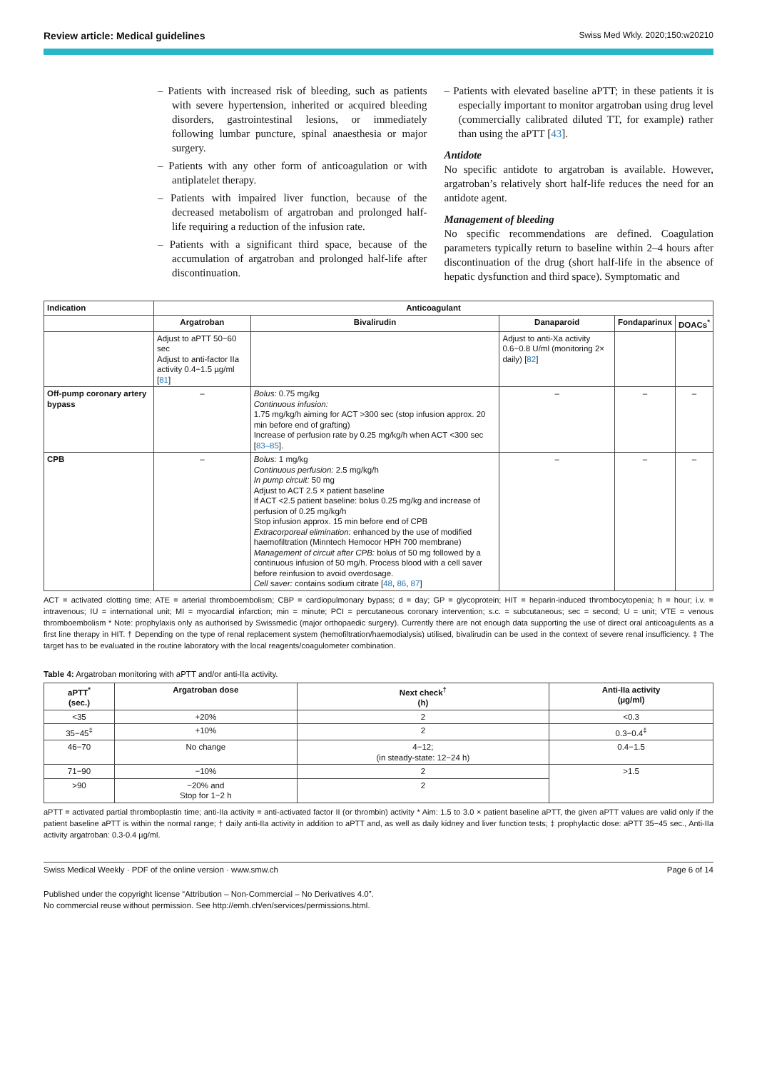Review article: Medical guidelines Swiss Med Wkly. 2020;150:w20210
– Patients with increased risk of bleeding, such as patients with severe hypertension, inherited or acquired bleeding disorders, gastrointestinal lesions, or immediately following lumbar puncture, spinal anaesthesia or major surgery.
– Patients with any other form of anticoagulation or with antiplatelet therapy.
– Patients with impaired liver function, because of the decreased metabolism of argatroban and prolonged half-life requiring a reduction of the infusion rate.
– Patients with a significant third space, because of the accumulation of argatroban and prolonged half-life after discontinuation.
– Patients with elevated baseline aPTT; in these patients it is especially important to monitor argatroban using drug level (commercially calibrated diluted TT, for example) rather than using the aPTT [43].
Antidote
No specific antidote to argatroban is available. However, argatroban’s relatively short half-life reduces the need for an antidote agent.
Management of bleeding
No specific recommendations are defined. Coagulation parameters typically return to baseline within 2–4 hours after discontinuation of the drug (short half-life in the absence of hepatic dysfunction and third space). Symptomatic and
| Indication | Anticoagulant | | | | |
| --- | --- | --- | --- | --- | --- |
| | Argatroban | Bivalirudin | Danaparoid | Fondaparinux | DOACs<sup>*</sup> |
| | Adjust to aPTT 50−60 sec Adjust to anti-factor IIa activity 0.4−1.5 µg/ml [ 81 ] | | Adjust to anti-Xa activity 0.6−0.8 U/ml (monitoring 2× daily) [ 82 ] | | |
| Off-pump coronary artery bypass | – | Bolus: 0.75 mg/kg Continuous infusion: 1.75 mg/kg/h aiming for ACT >300 sec (stop infusion approx. 20 min before end of grafting) Increase of perfusion rate by 0.25 mg/kg/h when ACT <300 sec [ 83–85 ]. | – | – | – |
| CPB | – | Bolus: 1 mg/kg Continuous perfusion: 2.5 mg/kg/h In pump circuit: 50 mg Adjust to ACT 2.5 × patient baseline If ACT <2.5 patient baseline: bolus 0.25 mg/kg and increase of perfusion of 0.25 mg/kg/h Stop infusion approx. 15 min before end of CPB Extracorporeal elimination: enhanced by the use of modified haemofiltration (Minntech Hemocor HPH 700 membrane) Management of circuit after CPB: bolus of 50 mg followed by a continuous infusion of 50 mg/h. Process blood with a cell saver before reinfusion to avoid overdosage. Cell saver: contains sodium citrate [ 48 , 86 , 87 ] | – | – | – |
ACT = activated clotting time; ATE = arterial thromboembolism; CBP = cardiopulmonary bypass; d = day; GP = glycoprotein; HIT = heparin-induced thrombocytopenia; h = hour; i.v. = intravenous; IU = international unit; MI = myocardial infarction; min = minute; PCI = percutaneous coronary intervention; s.c. = subcutaneous; sec = second; U = unit; VTE = venous thromboembolism * Note: prophylaxis only as authorised by Swissmedic (major orthopaedic surgery). Currently there are not enough data supporting the use of direct oral anticoagulents as a first line therapy in HIT. † Depending on the type of renal replacement system (hemofiltration/haemodialysis) utilised, bivalirudin can be used in the context of severe renal insufficiency. ‡ The target has to be evaluated in the routine laboratory with the local reagents/coagulometer combination.
Table 4: Argatroban monitoring with aPTT and/or anti-IIa activity.
| aPTT<sup>*</sup> (sec.) | Argatroban dose | Next check<sup>†</sup> (h) | Anti-IIa activity (µg/ml) |
| --- | --- | --- | --- |
| <35 | +20% | 2 | <0.3 |
| 35−45<sup>‡</sup> | +10% | 2 | 0.3−0.4<sup>‡</sup> |
| 46−70 | No change | 4−12; (in steady-state: 12−24 h) | 0.4−1.5 |
| 71−90 | −10% | 2 | >1.5 |
| >90 | −20% and Stop for 1−2 h | 2 | |
aPTT = activated partial thromboplastin time; anti-IIa activity = anti-activated factor II (or thrombin) activity * Aim: 1.5 to 3.0 × patient baseline aPTT, the given aPTT values are valid only if the patient baseline aPTT is within the normal range; † daily anti-IIa activity in addition to aPTT and, as well as daily kidney and liver function tests; ‡ prophylactic dose: aPTT 35−45 sec., Anti-IIa activity argatroban: 0.3-0.4 µg/ml.
Swiss Medical Weekly · PDF of the online version · www.smw.ch Page 6 of 14
Published under the copyright license “Attribution – Non-Commercial – No Derivatives 4.0”.
No commercial reuse without permission. See http://emh.ch/en/services/permissions.html.